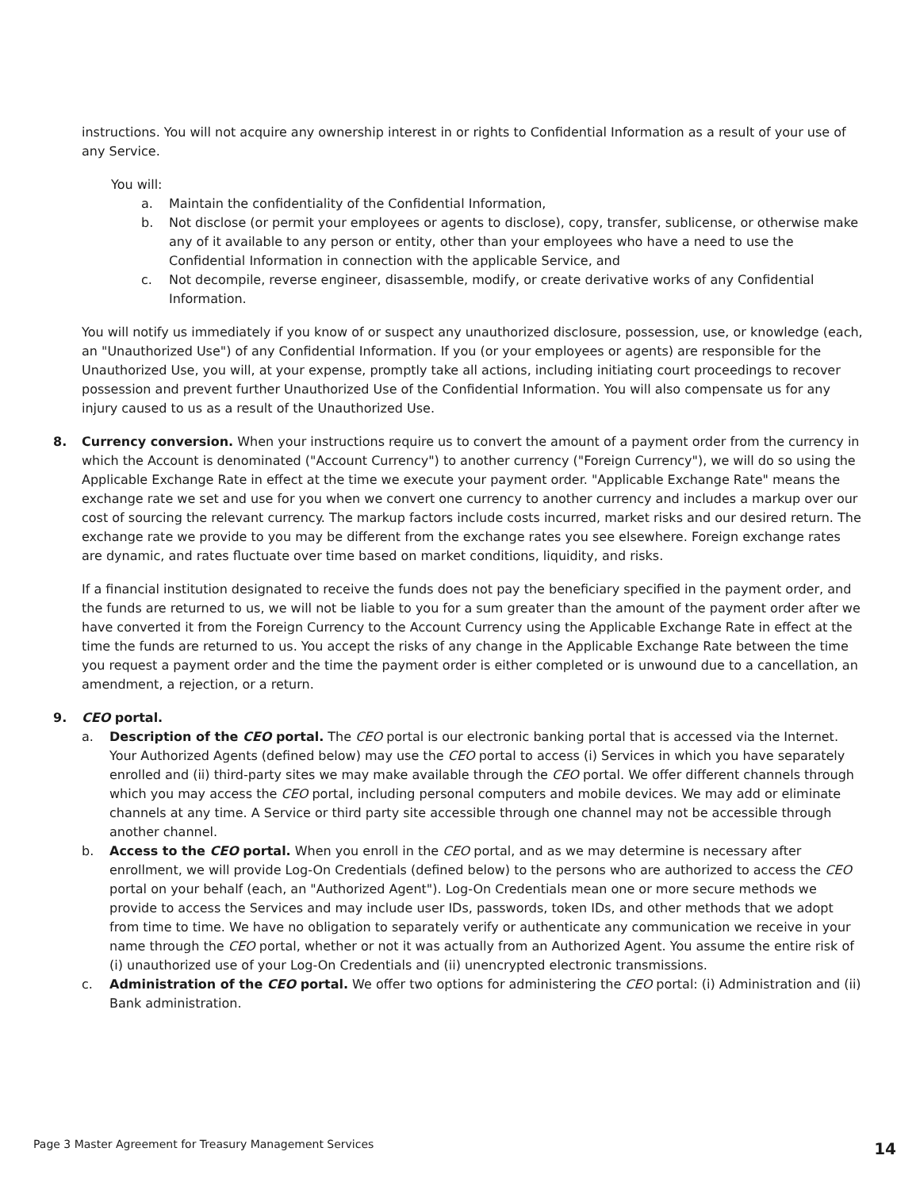instructions. You will not acquire any ownership interest in or rights to Confidential Information as a result of your use of any Service.
You will:
a. Maintain the confidentiality of the Confidential Information,
b. Not disclose (or permit your employees or agents to disclose), copy, transfer, sublicense, or otherwise make any of it available to any person or entity, other than your employees who have a need to use the Confidential Information in connection with the applicable Service, and
c. Not decompile, reverse engineer, disassemble, modify, or create derivative works of any Confidential Information.
You will notify us immediately if you know of or suspect any unauthorized disclosure, possession, use, or knowledge (each, an "Unauthorized Use") of any Confidential Information. If you (or your employees or agents) are responsible for the Unauthorized Use, you will, at your expense, promptly take all actions, including initiating court proceedings to recover possession and prevent further Unauthorized Use of the Confidential Information. You will also compensate us for any injury caused to us as a result of the Unauthorized Use.
8. Currency conversion. When your instructions require us to convert the amount of a payment order from the currency in which the Account is denominated ("Account Currency") to another currency ("Foreign Currency"), we will do so using the Applicable Exchange Rate in effect at the time we execute your payment order. "Applicable Exchange Rate" means the exchange rate we set and use for you when we convert one currency to another currency and includes a markup over our cost of sourcing the relevant currency. The markup factors include costs incurred, market risks and our desired return. The exchange rate we provide to you may be different from the exchange rates you see elsewhere. Foreign exchange rates are dynamic, and rates fluctuate over time based on market conditions, liquidity, and risks.
If a financial institution designated to receive the funds does not pay the beneficiary specified in the payment order, and the funds are returned to us, we will not be liable to you for a sum greater than the amount of the payment order after we have converted it from the Foreign Currency to the Account Currency using the Applicable Exchange Rate in effect at the time the funds are returned to us. You accept the risks of any change in the Applicable Exchange Rate between the time you request a payment order and the time the payment order is either completed or is unwound due to a cancellation, an amendment, a rejection, or a return.
9. CEO portal.
a. Description of the CEO portal. The CEO portal is our electronic banking portal that is accessed via the Internet. Your Authorized Agents (defined below) may use the CEO portal to access (i) Services in which you have separately enrolled and (ii) third-party sites we may make available through the CEO portal. We offer different channels through which you may access the CEO portal, including personal computers and mobile devices. We may add or eliminate channels at any time. A Service or third party site accessible through one channel may not be accessible through another channel.
b. Access to the CEO portal. When you enroll in the CEO portal, and as we may determine is necessary after enrollment, we will provide Log-On Credentials (defined below) to the persons who are authorized to access the CEO portal on your behalf (each, an "Authorized Agent"). Log-On Credentials mean one or more secure methods we provide to access the Services and may include user IDs, passwords, token IDs, and other methods that we adopt from time to time. We have no obligation to separately verify or authenticate any communication we receive in your name through the CEO portal, whether or not it was actually from an Authorized Agent. You assume the entire risk of (i) unauthorized use of your Log-On Credentials and (ii) unencrypted electronic transmissions.
c. Administration of the CEO portal. We offer two options for administering the CEO portal: (i) Administration and (ii) Bank administration.
Page 3 Master Agreement for Treasury Management Services 14